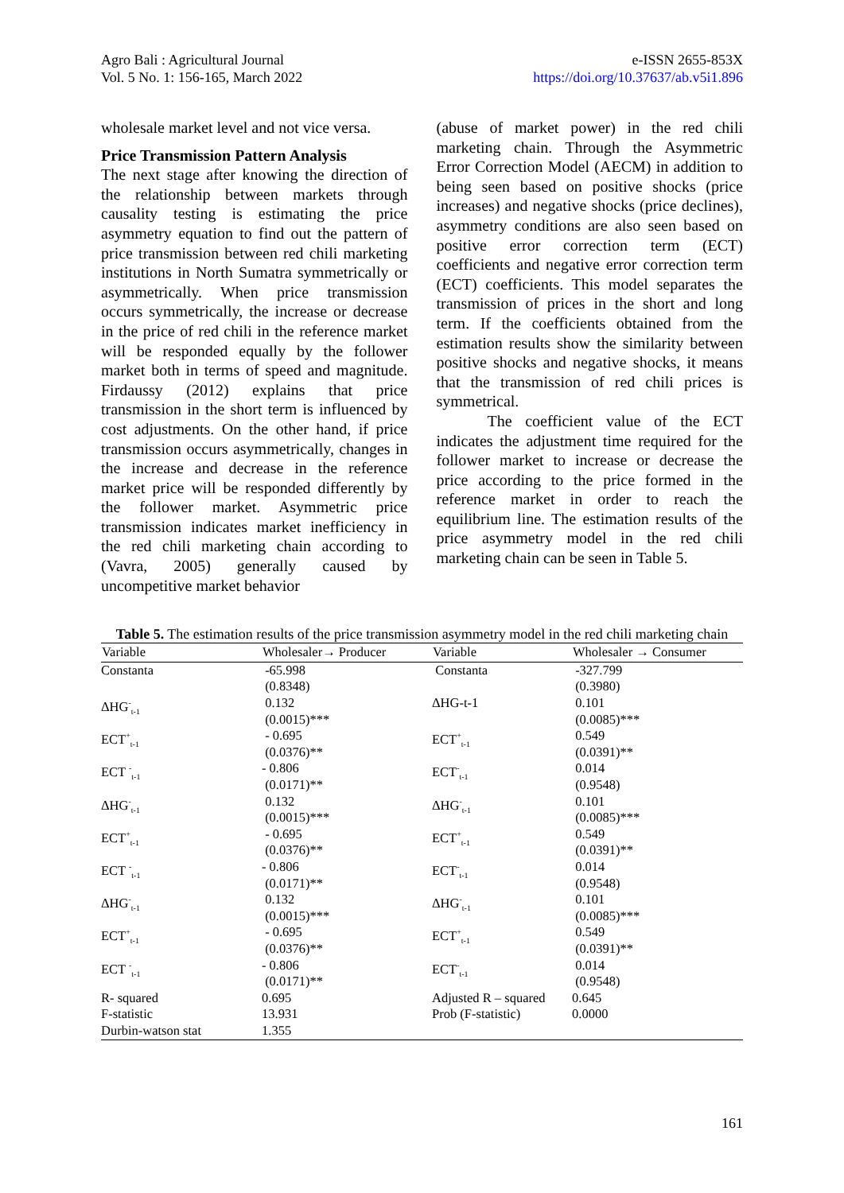Agro Bali : Agricultural Journal
Vol. 5 No. 1: 156-165, March 2022
e-ISSN 2655-853X
https://doi.org/10.37637/ab.v5i1.896
wholesale market level and not vice versa.
Price Transmission Pattern Analysis
The next stage after knowing the direction of the relationship between markets through causality testing is estimating the price asymmetry equation to find out the pattern of price transmission between red chili marketing institutions in North Sumatra symmetrically or asymmetrically. When price transmission occurs symmetrically, the increase or decrease in the price of red chili in the reference market will be responded equally by the follower market both in terms of speed and magnitude. Firdaussy (2012) explains that price transmission in the short term is influenced by cost adjustments. On the other hand, if price transmission occurs asymmetrically, changes in the increase and decrease in the reference market price will be responded differently by the follower market. Asymmetric price transmission indicates market inefficiency in the red chili marketing chain according to (Vavra, 2005) generally caused by uncompetitive market behavior
(abuse of market power) in the red chili marketing chain. Through the Asymmetric Error Correction Model (AECM) in addition to being seen based on positive shocks (price increases) and negative shocks (price declines), asymmetry conditions are also seen based on positive error correction term (ECT) coefficients and negative error correction term (ECT) coefficients. This model separates the transmission of prices in the short and long term. If the coefficients obtained from the estimation results show the similarity between positive shocks and negative shocks, it means that the transmission of red chili prices is symmetrical.
The coefficient value of the ECT indicates the adjustment time required for the follower market to increase or decrease the price according to the price formed in the reference market in order to reach the equilibrium line. The estimation results of the price asymmetry model in the red chili marketing chain can be seen in Table 5.
Table 5. The estimation results of the price transmission asymmetry model in the red chili marketing chain
| Variable | Wholesaler→ Producer | Variable | Wholesaler → Consumer |
| --- | --- | --- | --- |
| Constanta | -65.998 (0.8348) | Constanta | -327.799 (0.3980) |
| ΔHG<sup>-</sup><sub>t-1</sub> | 0.132 (0.0015)*** | ΔHG-t-1 | 0.101 (0.0085)*** |
| ECT<sup>+</sup><sub>t-1</sub> | - 0.695 (0.0376)** | ECT<sup>+</sup><sub>t-1</sub> | 0.549 (0.0391)** |
| ECT <sup>-</sup><sub>t-1</sub> | - 0.806 (0.0171)** | ECT<sup>-</sup><sub>t-1</sub> | 0.014 (0.9548) |
| ΔHG<sup>-</sup><sub>t-1</sub> | 0.132 (0.0015)*** | ΔHG<sup>-</sup><sub>t-1</sub> | 0.101 (0.0085)*** |
| ECT<sup>+</sup><sub>t-1</sub> | - 0.695 (0.0376)** | ECT<sup>+</sup><sub>t-1</sub> | 0.549 (0.0391)** |
| ECT <sup>-</sup><sub>t-1</sub> | - 0.806 (0.0171)** | ECT<sup>-</sup><sub>t-1</sub> | 0.014 (0.9548) |
| ΔHG<sup>-</sup><sub>t-1</sub> | 0.132 (0.0015)*** | ΔHG<sup>-</sup><sub>t-1</sub> | 0.101 (0.0085)*** |
| ECT<sup>+</sup><sub>t-1</sub> | - 0.695 (0.0376)** | ECT<sup>+</sup><sub>t-1</sub> | 0.549 (0.0391)** |
| ECT <sup>-</sup><sub>t-1</sub> | - 0.806 (0.0171)** | ECT<sup>-</sup><sub>t-1</sub> | 0.014 (0.9548) |
| R- squared | 0.695 | Adjusted R – squared | 0.645 |
| F-statistic | 13.931 | Prob (F-statistic) | 0.0000 |
| Durbin-watson stat | 1.355 | | |
161